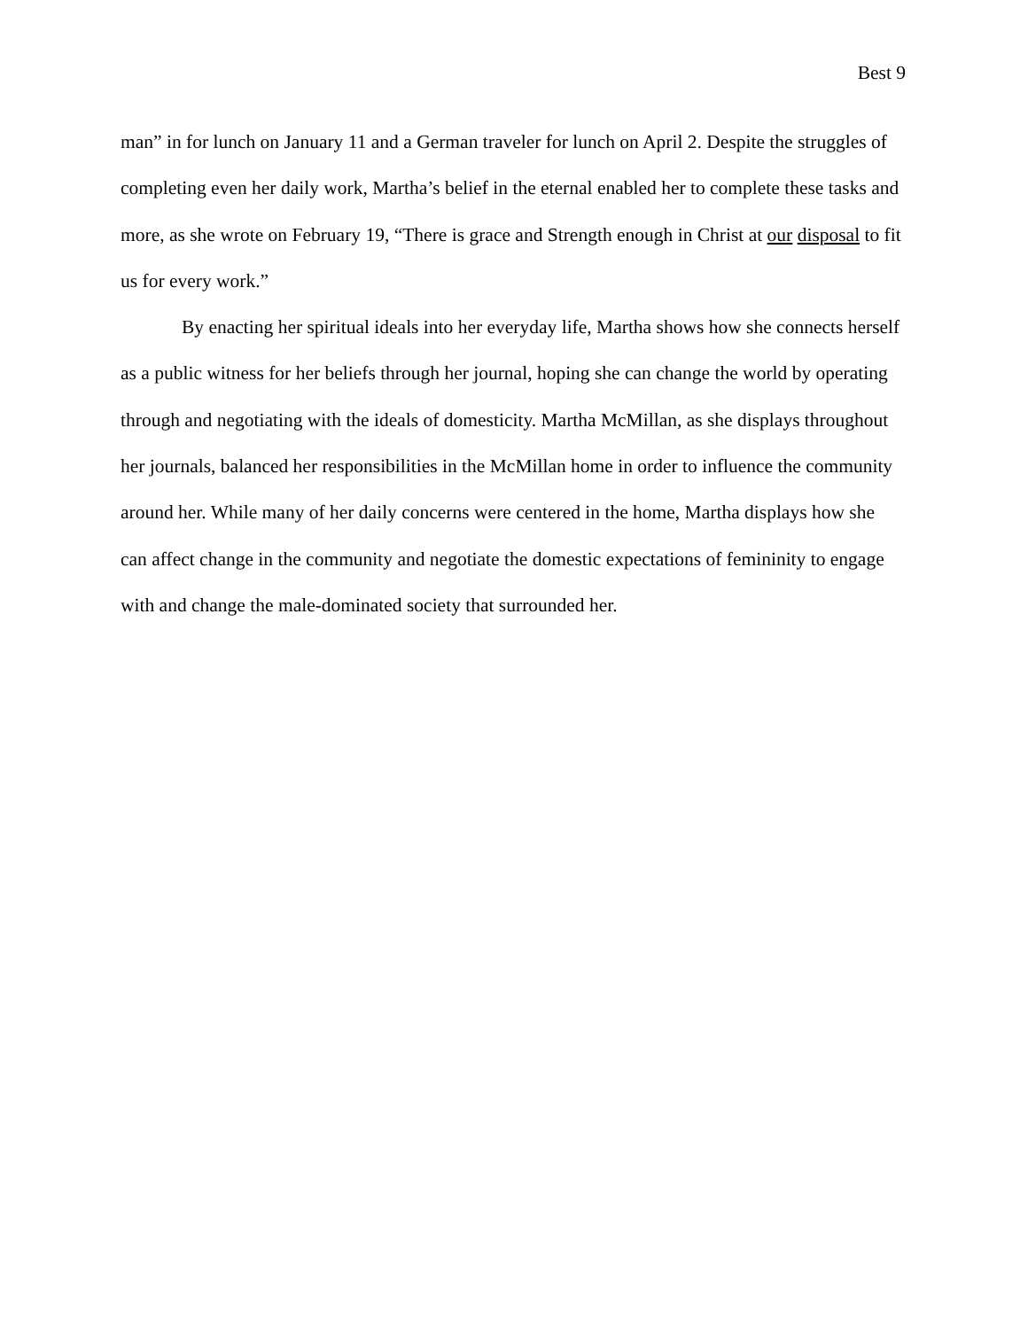Best 9
man” in for lunch on January 11 and a German traveler for lunch on April 2. Despite the struggles of completing even her daily work, Martha’s belief in the eternal enabled her to complete these tasks and more, as she wrote on February 19, “There is grace and Strength enough in Christ at our disposal to fit us for every work.”
By enacting her spiritual ideals into her everyday life, Martha shows how she connects herself as a public witness for her beliefs through her journal, hoping she can change the world by operating through and negotiating with the ideals of domesticity. Martha McMillan, as she displays throughout her journals, balanced her responsibilities in the McMillan home in order to influence the community around her. While many of her daily concerns were centered in the home, Martha displays how she can affect change in the community and negotiate the domestic expectations of femininity to engage with and change the male-dominated society that surrounded her.